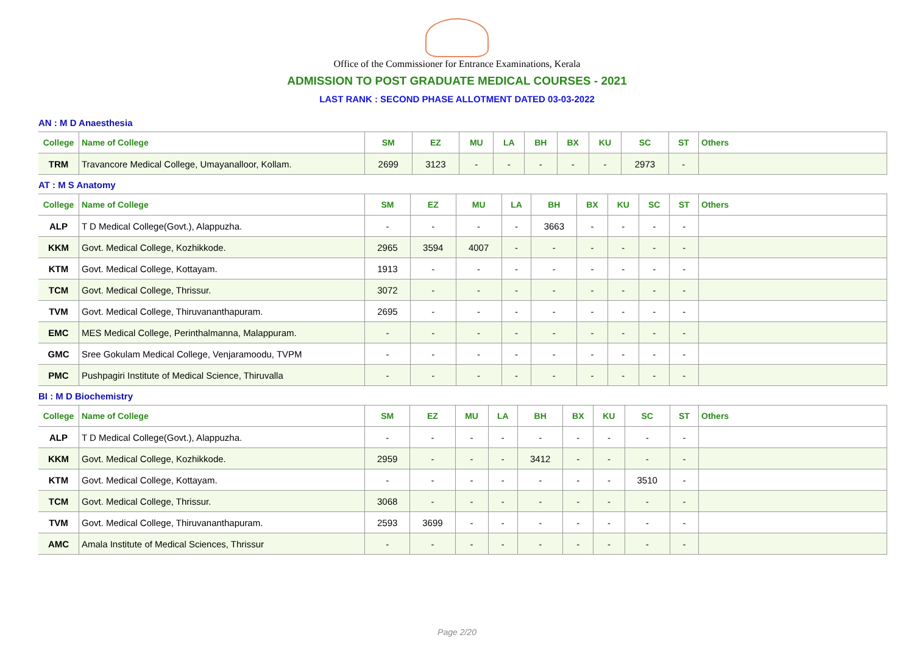Office of the Commissioner for Entrance Examinations, Kerala
ADMISSION TO POST GRADUATE MEDICAL COURSES - 2021
LAST RANK : SECOND PHASE ALLOTMENT DATED 03-03-2022
AN : M D Anaesthesia
| College | Name of College | SM | EZ | MU | LA | BH | BX | KU | SC | ST | Others |
| --- | --- | --- | --- | --- | --- | --- | --- | --- | --- | --- | --- |
| TRM | Travancore Medical College, Umayanalloor, Kollam. | 2699 | 3123 | - | - | - | - | - | 2973 | - | |
AT : M S Anatomy
| College | Name of College | SM | EZ | MU | LA | BH | BX | KU | SC | ST | Others |
| --- | --- | --- | --- | --- | --- | --- | --- | --- | --- | --- | --- |
| ALP | T D Medical College(Govt.), Alappuzha. | - | - | - | - | 3663 | - | - | - | - | |
| KKM | Govt. Medical College, Kozhikkode. | 2965 | 3594 | 4007 | - | - | - | - | - | - | |
| KTM | Govt. Medical College, Kottayam. | 1913 | - | - | - | - | - | - | - | - | |
| TCM | Govt. Medical College, Thrissur. | 3072 | - | - | - | - | - | - | - | - | |
| TVM | Govt. Medical College, Thiruvananthapuram. | 2695 | - | - | - | - | - | - | - | - | |
| EMC | MES Medical College, Perinthalmanna, Malappuram. | - | - | - | - | - | - | - | - | - | |
| GMC | Sree Gokulam Medical College, Venjaramoodu, TVPM | - | - | - | - | - | - | - | - | - | |
| PMC | Pushpagiri Institute of Medical Science, Thiruvalla | - | - | - | - | - | - | - | - | - | |
BI : M D Biochemistry
| College | Name of College | SM | EZ | MU | LA | BH | BX | KU | SC | ST | Others |
| --- | --- | --- | --- | --- | --- | --- | --- | --- | --- | --- | --- |
| ALP | T D Medical College(Govt.), Alappuzha. | - | - | - | - | - | - | - | - | - | |
| KKM | Govt. Medical College, Kozhikkode. | 2959 | - | - | - | 3412 | - | - | - | - | |
| KTM | Govt. Medical College, Kottayam. | - | - | - | - | - | - | - | 3510 | - | |
| TCM | Govt. Medical College, Thrissur. | 3068 | - | - | - | - | - | - | - | - | |
| TVM | Govt. Medical College, Thiruvananthapuram. | 2593 | 3699 | - | - | - | - | - | - | - | |
| AMC | Amala Institute of Medical Sciences, Thrissur | - | - | - | - | - | - | - | - | - | |
Page 2/20